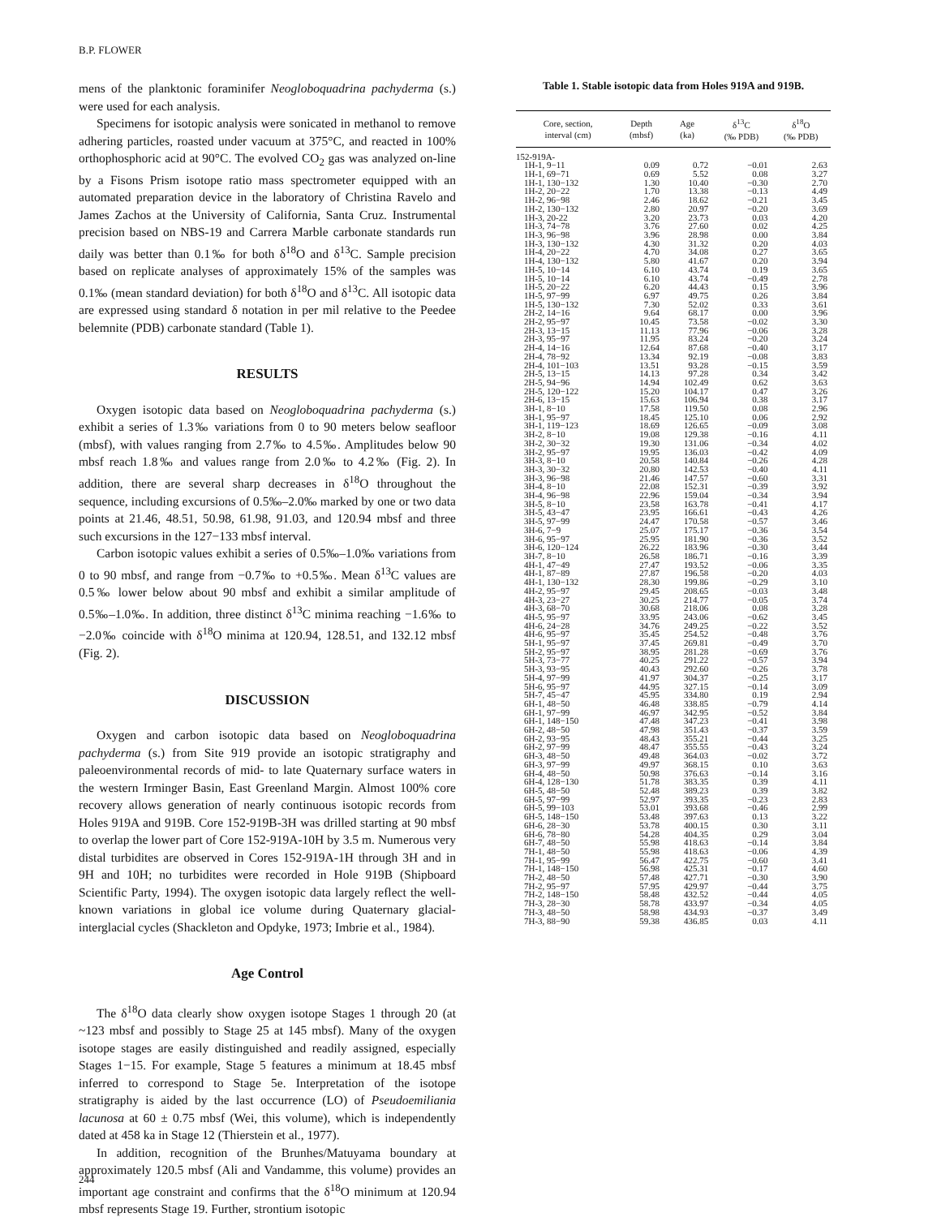B.P. FLOWER
mens of the planktonic foraminifer Neogloboquadrina pachyderma (s.) were used for each analysis.
Specimens for isotopic analysis were sonicated in methanol to remove adhering particles, roasted under vacuum at 375°C, and reacted in 100% orthophosphoric acid at 90°C. The evolved CO<sub>2</sub> gas was analyzed on-line by a Fisons Prism isotope ratio mass spectrometer equipped with an automated preparation device in the laboratory of Christina Ravelo and James Zachos at the University of California, Santa Cruz. Instrumental precision based on NBS-19 and Carrera Marble carbonate standards run daily was better than 0.1‰ for both δ<sup>18</sup>O and δ<sup>13</sup>C. Sample precision based on replicate analyses of approximately 15% of the samples was 0.1‰ (mean standard deviation) for both δ<sup>18</sup>O and δ<sup>13</sup>C. All isotopic data are expressed using standard δ notation in per mil relative to the Peedee belemnite (PDB) carbonate standard (Table 1).
RESULTS
Oxygen isotopic data based on Neogloboquadrina pachyderma (s.) exhibit a series of 1.3‰ variations from 0 to 90 meters below seafloor (mbsf), with values ranging from 2.7‰ to 4.5‰. Amplitudes below 90 mbsf reach 1.8‰ and values range from 2.0‰ to 4.2‰ (Fig. 2). In addition, there are several sharp decreases in δ<sup>18</sup>O throughout the sequence, including excursions of 0.5‰–2.0‰ marked by one or two data points at 21.46, 48.51, 50.98, 61.98, 91.03, and 120.94 mbsf and three such excursions in the 127−133 mbsf interval.
Carbon isotopic values exhibit a series of 0.5‰–1.0‰ variations from 0 to 90 mbsf, and range from −0.7‰ to +0.5‰. Mean δ<sup>13</sup>C values are 0.5‰ lower below about 90 mbsf and exhibit a similar amplitude of 0.5‰–1.0‰. In addition, three distinct δ<sup>13</sup>C minima reaching −1.6‰ to −2.0‰ coincide with δ<sup>18</sup>O minima at 120.94, 128.51, and 132.12 mbsf (Fig. 2).
DISCUSSION
Oxygen and carbon isotopic data based on Neogloboquadrina pachyderma (s.) from Site 919 provide an isotopic stratigraphy and paleoenvironmental records of mid- to late Quaternary surface waters in the western Irminger Basin, East Greenland Margin. Almost 100% core recovery allows generation of nearly continuous isotopic records from Holes 919A and 919B. Core 152-919B-3H was drilled starting at 90 mbsf to overlap the lower part of Core 152-919A-10H by 3.5 m. Numerous very distal turbidites are observed in Cores 152-919A-1H through 3H and in 9H and 10H; no turbidites were recorded in Hole 919B (Shipboard Scientific Party, 1994). The oxygen isotopic data largely reflect the well-known variations in global ice volume during Quaternary glacial-interglacial cycles (Shackleton and Opdyke, 1973; Imbrie et al., 1984).
Age Control
The δ<sup>18</sup>O data clearly show oxygen isotope Stages 1 through 20 (at ~123 mbsf and possibly to Stage 25 at 145 mbsf). Many of the oxygen isotope stages are easily distinguished and readily assigned, especially Stages 1−15. For example, Stage 5 features a minimum at 18.45 mbsf inferred to correspond to Stage 5e. Interpretation of the isotope stratigraphy is aided by the last occurrence (LO) of Pseudoemiliania lacunosa at 60 ± 0.75 mbsf (Wei, this volume), which is independently dated at 458 ka in Stage 12 (Thierstein et al., 1977).
In addition, recognition of the Brunhes/Matuyama boundary at approximately 120.5 mbsf (Ali and Vandamme, this volume) provides an important age constraint and confirms that the δ<sup>18</sup>O minimum at 120.94 mbsf represents Stage 19. Further, strontium isotopic
Table 1. Stable isotopic data from Holes 919A and 919B.
| Core, section, interval (cm) | Depth (mbsf) | Age (ka) | δ<sup>13</sup>C (‰ PDB) | δ<sup>18</sup>O (‰ PDB) |
| --- | --- | --- | --- | --- |
| 152-919A- | | | | |
| 1H-1, 9−11 | 0.09 | 0.72 | −0.01 | 2.63 |
| 1H-1, 69−71 | 0.69 | 5.52 | 0.08 | 3.27 |
| 1H-1, 130−132 | 1.30 | 10.40 | −0.30 | 2.70 |
| 1H-2, 20−22 | 1.70 | 13.38 | −0.13 | 4.49 |
| 1H-2, 96−98 | 2.46 | 18.62 | −0.21 | 3.45 |
| 1H-2, 130−132 | 2.80 | 20.97 | −0.20 | 3.69 |
| 1H-3, 20-22 | 3.20 | 23.73 | 0.03 | 4.20 |
| 1H-3, 74−78 | 3.76 | 27.60 | 0.02 | 4.25 |
| 1H-3, 96−98 | 3.96 | 28.98 | 0.00 | 3.84 |
| 1H-3, 130−132 | 4.30 | 31.32 | 0.20 | 4.03 |
| 1H-4, 20−22 | 4.70 | 34.08 | 0.27 | 3.65 |
| 1H-4, 130−132 | 5.80 | 41.67 | 0.20 | 3.94 |
| 1H-5, 10−14 | 6.10 | 43.74 | 0.19 | 3.65 |
| 1H-5, 10−14 | 6.10 | 43.74 | −0.49 | 2.78 |
| 1H-5, 20−22 | 6.20 | 44.43 | 0.15 | 3.96 |
| 1H-5, 97−99 | 6.97 | 49.75 | 0.26 | 3.84 |
| 1H-5, 130−132 | 7.30 | 52.02 | 0.33 | 3.61 |
| 2H-2, 14−16 | 9.64 | 68.17 | 0.00 | 3.96 |
| 2H-2, 95−97 | 10.45 | 73.58 | −0.02 | 3.30 |
| 2H-3, 13−15 | 11.13 | 77.96 | −0.06 | 3.28 |
| 2H-3, 95−97 | 11.95 | 83.24 | −0.20 | 3.24 |
| 2H-4, 14−16 | 12.64 | 87.68 | −0.40 | 3.17 |
| 2H-4, 78−92 | 13.34 | 92.19 | −0.08 | 3.83 |
| 2H-4, 101−103 | 13.51 | 93.28 | −0.15 | 3.59 |
| 2H-5, 13−15 | 14.13 | 97.28 | 0.34 | 3.42 |
| 2H-5, 94−96 | 14.94 | 102.49 | 0.62 | 3.63 |
| 2H-5, 120−122 | 15.20 | 104.17 | 0.47 | 3.26 |
| 2H-6, 13−15 | 15.63 | 106.94 | 0.38 | 3.17 |
| 3H-1, 8−10 | 17.58 | 119.50 | 0.08 | 2.96 |
| 3H-1, 95−97 | 18.45 | 125.10 | 0.06 | 2.92 |
| 3H-1, 119−123 | 18.69 | 126.65 | −0.09 | 3.08 |
| 3H-2, 8−10 | 19.08 | 129.38 | −0.16 | 4.11 |
| 3H-2, 30−32 | 19.30 | 131.06 | −0.34 | 4.02 |
| 3H-2, 95−97 | 19.95 | 136.03 | −0.42 | 4.09 |
| 3H-3, 8−10 | 20.58 | 140.84 | −0.26 | 4.28 |
| 3H-3, 30−32 | 20.80 | 142.53 | −0.40 | 4.11 |
| 3H-3, 96−98 | 21.46 | 147.57 | −0.60 | 3.31 |
| 3H-4, 8−10 | 22.08 | 152.31 | −0.39 | 3.92 |
| 3H-4, 96−98 | 22.96 | 159.04 | −0.34 | 3.94 |
| 3H-5, 8−10 | 23.58 | 163.78 | −0.41 | 4.17 |
| 3H-5, 43−47 | 23.95 | 166.61 | −0.43 | 4.26 |
| 3H-5, 97−99 | 24.47 | 170.58 | −0.57 | 3.46 |
| 3H-6, 7−9 | 25.07 | 175.17 | −0.36 | 3.54 |
| 3H-6, 95−97 | 25.95 | 181.90 | −0.36 | 3.52 |
| 3H-6, 120−124 | 26.22 | 183.96 | −0.30 | 3.44 |
| 3H-7, 8−10 | 26.58 | 186.71 | −0.16 | 3.39 |
| 4H-1, 47−49 | 27.47 | 193.52 | −0.06 | 3.35 |
| 4H-1, 87−89 | 27.87 | 196.58 | −0.20 | 4.03 |
| 4H-1, 130−132 | 28.30 | 199.86 | −0.29 | 3.10 |
| 4H-2, 95−97 | 29.45 | 208.65 | −0.03 | 3.48 |
| 4H-3, 23−27 | 30.25 | 214.77 | −0.05 | 3.74 |
| 4H-3, 68−70 | 30.68 | 218.06 | 0.08 | 3.28 |
| 4H-5, 95−97 | 33.95 | 243.06 | −0.62 | 3.45 |
| 4H-6, 24−28 | 34.76 | 249.25 | −0.22 | 3.52 |
| 4H-6, 95−97 | 35.45 | 254.52 | −0.48 | 3.76 |
| 5H-1, 95−97 | 37.45 | 269.81 | −0.49 | 3.70 |
| 5H-2, 95−97 | 38.95 | 281.28 | −0.69 | 3.76 |
| 5H-3, 73−77 | 40.25 | 291.22 | −0.57 | 3.94 |
| 5H-3, 93−95 | 40.43 | 292.60 | −0.26 | 3.78 |
| 5H-4, 97−99 | 41.97 | 304.37 | −0.25 | 3.17 |
| 5H-6, 95−97 | 44.95 | 327.15 | −0.14 | 3.09 |
| 5H-7, 45−47 | 45.95 | 334.80 | 0.19 | 2.94 |
| 6H-1, 48−50 | 46.48 | 338.85 | −0.79 | 4.14 |
| 6H-1, 97−99 | 46.97 | 342.95 | −0.52 | 3.84 |
| 6H-1, 148−150 | 47.48 | 347.23 | −0.41 | 3.98 |
| 6H-2, 48−50 | 47.98 | 351.43 | −0.37 | 3.59 |
| 6H-2, 93−95 | 48.43 | 355.21 | −0.44 | 3.25 |
| 6H-2, 97−99 | 48.47 | 355.55 | −0.43 | 3.24 |
| 6H-3, 48−50 | 49.48 | 364.03 | −0.02 | 3.72 |
| 6H-3, 97−99 | 49.97 | 368.15 | 0.10 | 3.63 |
| 6H-4, 48−50 | 50.98 | 376.63 | −0.14 | 3.16 |
| 6H-4, 128−130 | 51.78 | 383.35 | 0.39 | 4.11 |
| 6H-5, 48−50 | 52.48 | 389.23 | 0.39 | 3.82 |
| 6H-5, 97−99 | 52.97 | 393.35 | −0.23 | 2.83 |
| 6H-5, 99−103 | 53.01 | 393.68 | −0.46 | 2.99 |
| 6H-5, 148−150 | 53.48 | 397.63 | 0.13 | 3.22 |
| 6H-6, 28−30 | 53.78 | 400.15 | 0.30 | 3.11 |
| 6H-6, 78−80 | 54.28 | 404.35 | 0.29 | 3.04 |
| 6H-7, 48−50 | 55.98 | 418.63 | −0.14 | 3.84 |
| 7H-1, 48−50 | 55.98 | 418.63 | −0.06 | 4.39 |
| 7H-1, 95−99 | 56.47 | 422.75 | −0.60 | 3.41 |
| 7H-1, 148−150 | 56.98 | 425.31 | −0.17 | 4.60 |
| 7H-2, 48−50 | 57.48 | 427.71 | −0.30 | 3.90 |
| 7H-2, 95−97 | 57.95 | 429.97 | −0.44 | 3.75 |
| 7H-2, 148−150 | 58.48 | 432.52 | −0.44 | 4.05 |
| 7H-3, 28−30 | 58.78 | 433.97 | −0.34 | 4.05 |
| 7H-3, 48−50 | 58.98 | 434.93 | −0.37 | 3.49 |
| 7H-3, 88−90 | 59.38 | 436.85 | 0.03 | 4.11 |
244